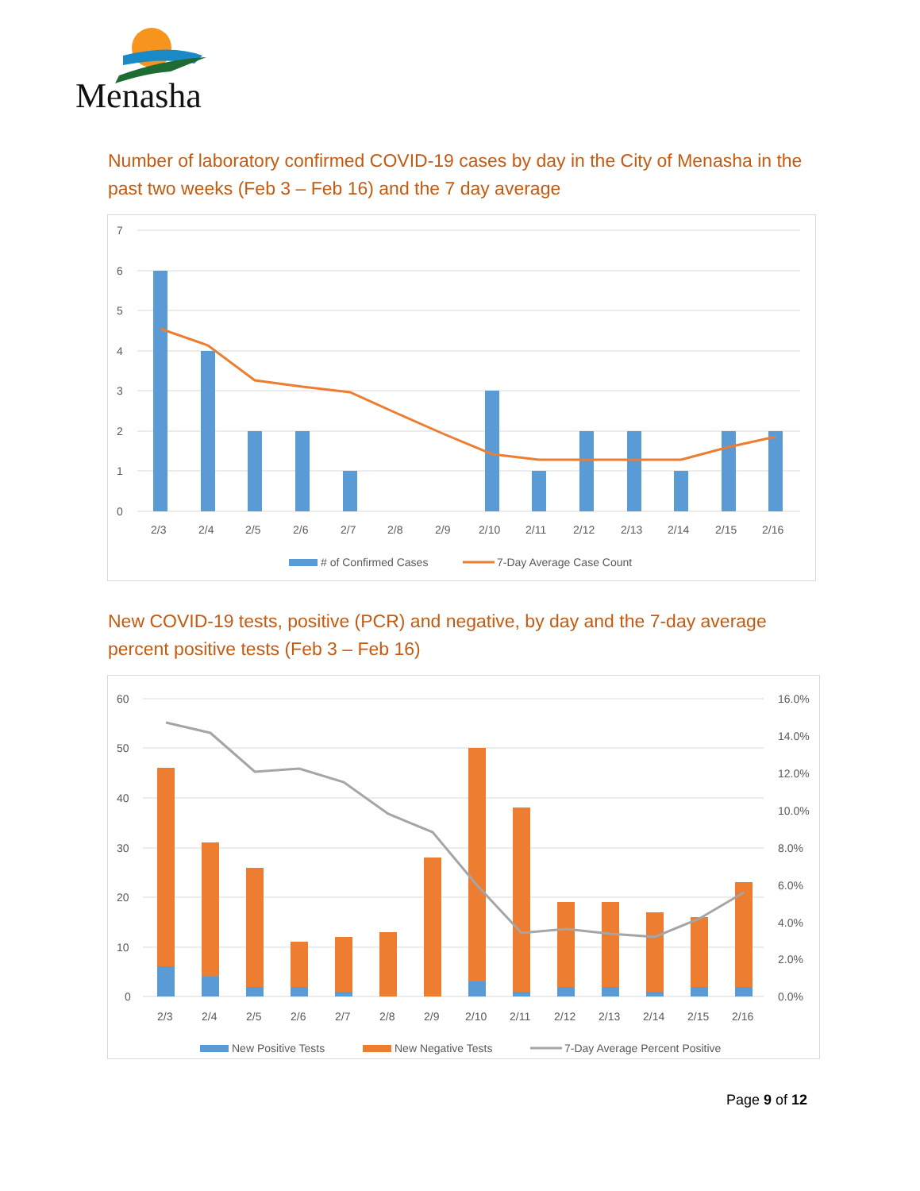Menasha
Number of laboratory confirmed COVID-19 cases by day in the City of Menasha in the past two weeks (Feb 3 – Feb 16) and the 7 day average
7
6
5
4
3
2
1
0
2/3
2/4
2/5
2/6
2/7
2/8
2/9
2/10
2/11
2/12
2/13
2/14
2/15
2/16
# of Confirmed Cases
7-Day Average Case Count
New COVID-19 tests, positive (PCR) and negative, by day and the 7-day average percent positive tests (Feb 3 – Feb 16)
60
50
40
30
20
10
0
16.0%
14.0%
12.0%
10.0%
8.0%
6.0%
4.0%
2.0%
0.0%
2/3
2/4
2/5
2/6
2/7
2/8
2/9
2/10
2/11
2/12
2/13
2/14
2/15
2/16
New Positive Tests
New Negative Tests
7-Day Average Percent Positive
Page 9 of 12